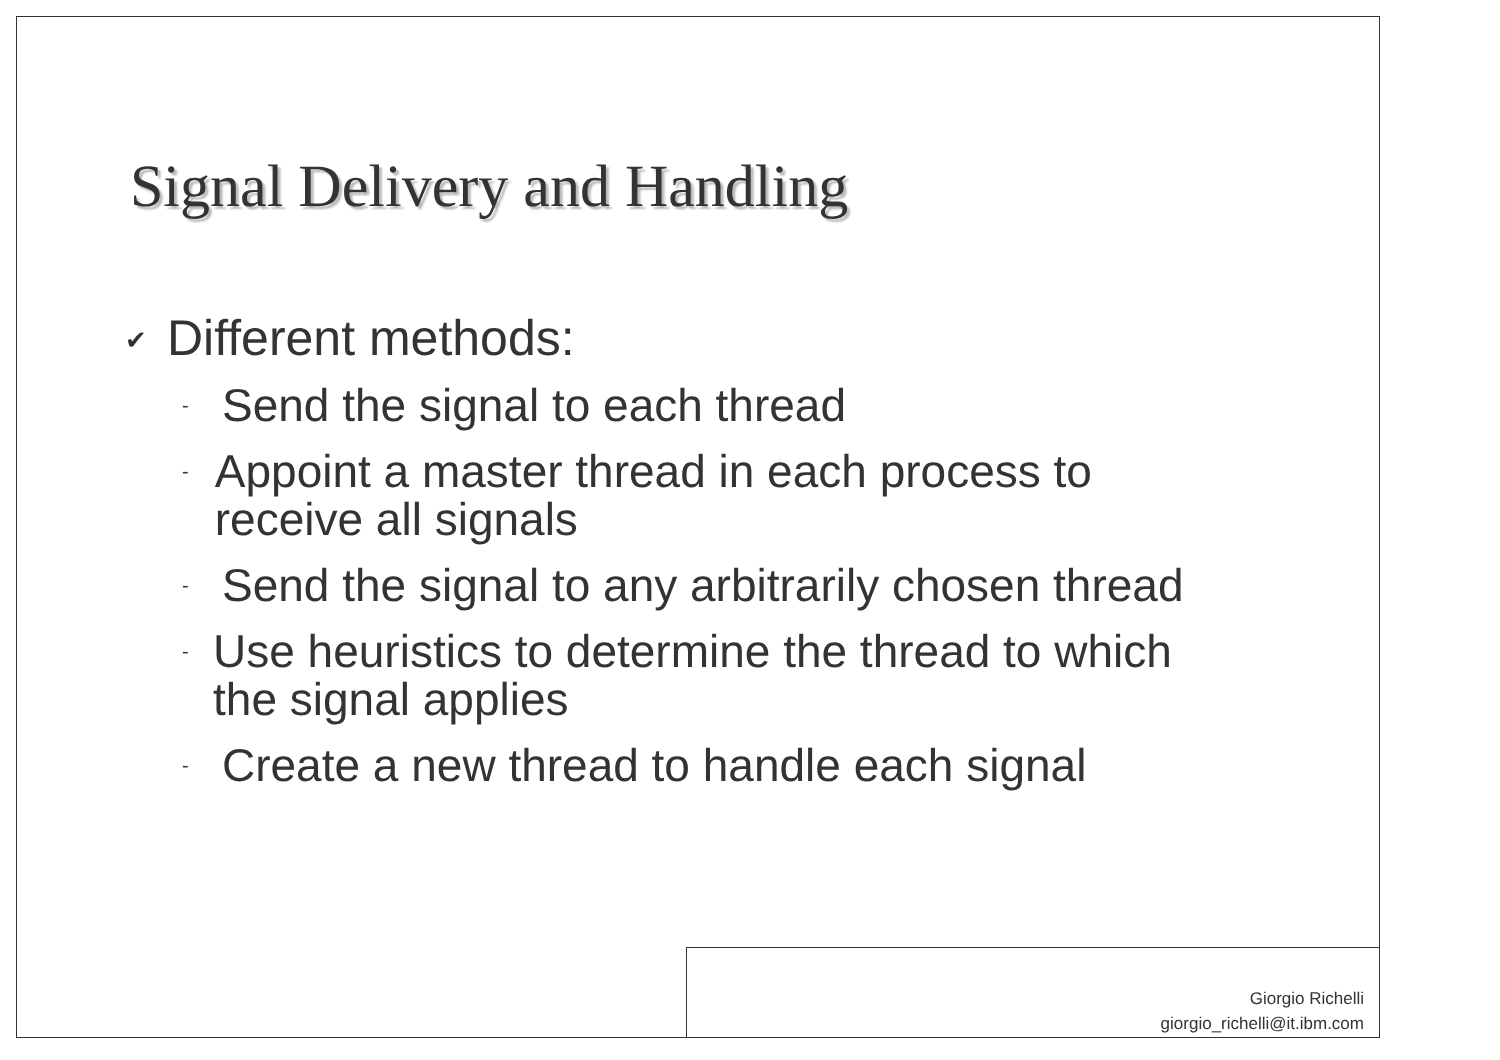Signal Delivery and Handling
✔ Different methods:
- Send the signal to each thread
- Appoint a master thread in each process to receive all signals
- Send the signal to any arbitrarily chosen thread
- Use heuristics to determine the thread to which the signal applies
- Create a new thread to handle each signal
Giorgio Richelli
giorgio_richelli@it.ibm.com